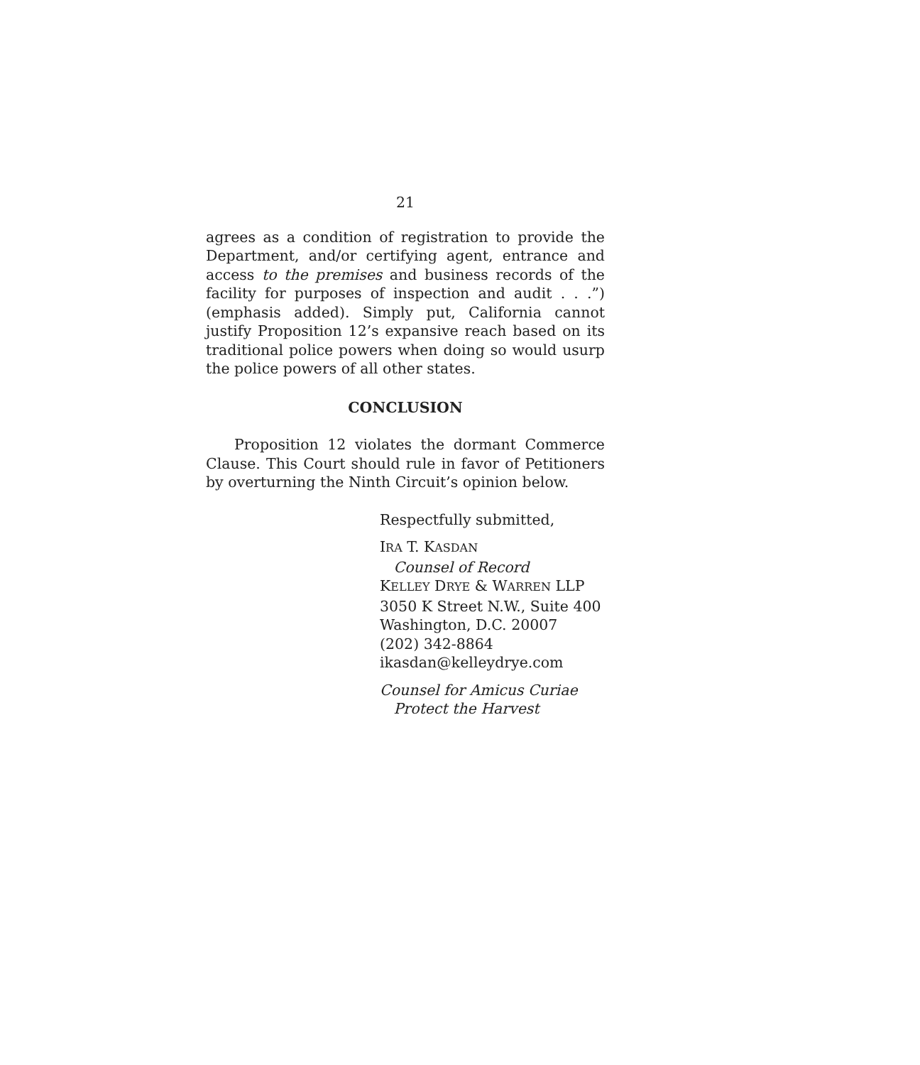21
agrees as a condition of registration to provide the Department, and/or certifying agent, entrance and access to the premises and business records of the facility for purposes of inspection and audit . . .”) (emphasis added). Simply put, California cannot justify Proposition 12’s expansive reach based on its traditional police powers when doing so would usurp the police powers of all other states.
CONCLUSION
Proposition 12 violates the dormant Commerce Clause. This Court should rule in favor of Petitioners by overturning the Ninth Circuit’s opinion below.
Respectfully submitted,
IRA T. KASDAN
Counsel of Record
KELLEY DRYE & WARREN LLP
3050 K Street N.W., Suite 400
Washington, D.C. 20007
(202) 342-8864
ikasdan@kelleydrye.com
Counsel for Amicus Curiae
Protect the Harvest